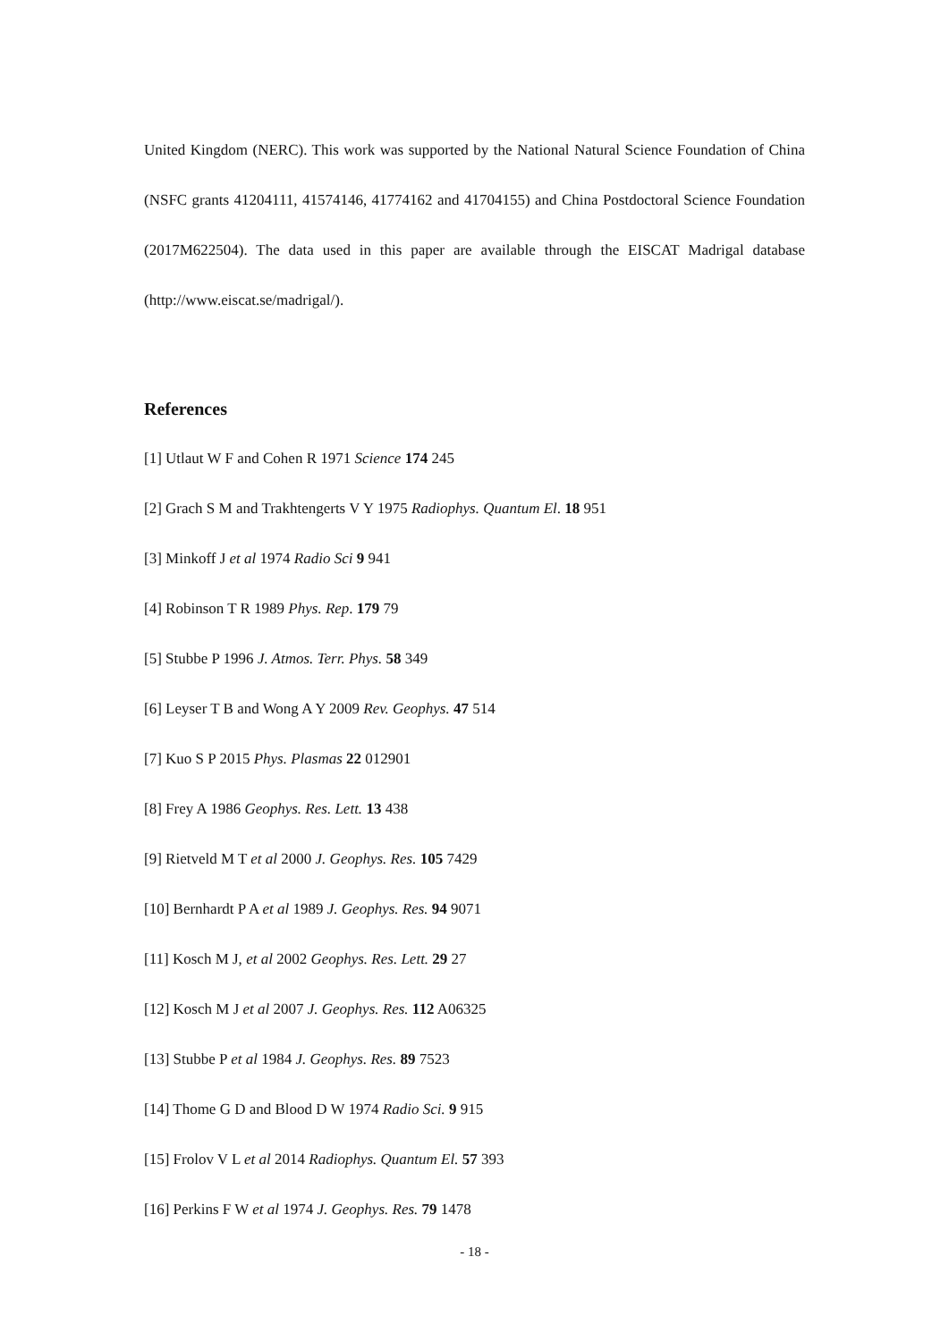United Kingdom (NERC). This work was supported by the National Natural Science Foundation of China (NSFC grants 41204111, 41574146, 41774162 and 41704155) and China Postdoctoral Science Foundation (2017M622504). The data used in this paper are available through the EISCAT Madrigal database (http://www.eiscat.se/madrigal/).
References
[1] Utlaut W F and Cohen R 1971 Science 174 245
[2] Grach S M and Trakhtengerts V Y 1975 Radiophys. Quantum El. 18 951
[3] Minkoff J et al 1974 Radio Sci 9 941
[4] Robinson T R 1989 Phys. Rep. 179 79
[5] Stubbe P 1996 J. Atmos. Terr. Phys. 58 349
[6] Leyser T B and Wong A Y 2009 Rev. Geophys. 47 514
[7] Kuo S P 2015 Phys. Plasmas 22 012901
[8] Frey A 1986 Geophys. Res. Lett. 13 438
[9] Rietveld M T et al 2000 J. Geophys. Res. 105 7429
[10] Bernhardt P A et al 1989 J. Geophys. Res. 94 9071
[11] Kosch M J, et al 2002 Geophys. Res. Lett. 29 27
[12] Kosch M J et al 2007 J. Geophys. Res. 112 A06325
[13] Stubbe P et al 1984 J. Geophys. Res. 89 7523
[14] Thome G D and Blood D W 1974 Radio Sci. 9 915
[15] Frolov V L et al 2014 Radiophys. Quantum El. 57 393
[16] Perkins F W et al 1974 J. Geophys. Res. 79 1478
- 18 -